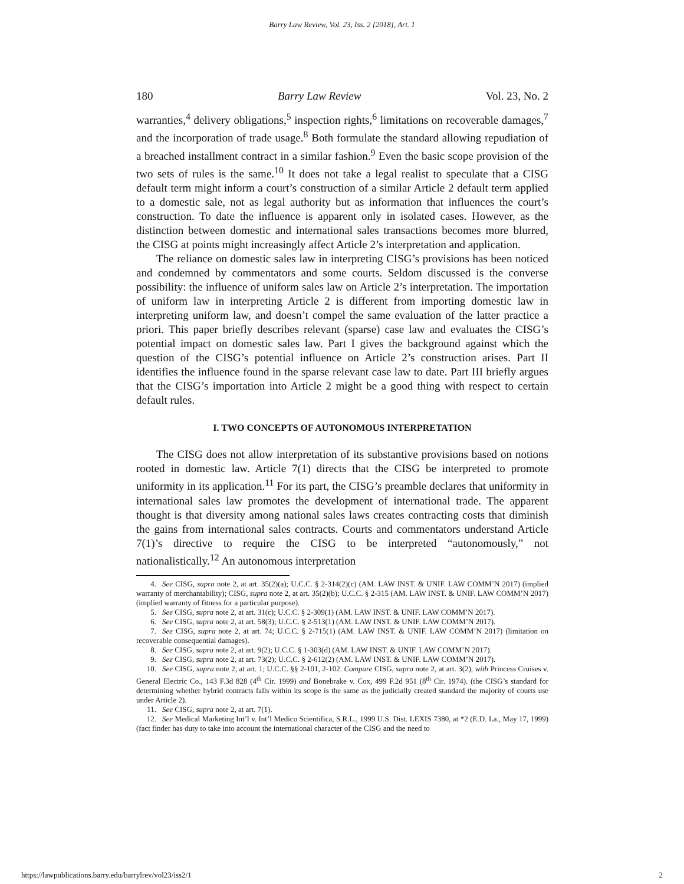Barry Law Review, Vol. 23, Iss. 2 [2018], Art. 1
180 Barry Law Review Vol. 23, No. 2
warranties,<sup>4</sup> delivery obligations,<sup>5</sup> inspection rights,<sup>6</sup> limitations on recoverable damages,<sup>7</sup> and the incorporation of trade usage.<sup>8</sup> Both formulate the standard allowing repudiation of a breached installment contract in a similar fashion.<sup>9</sup> Even the basic scope provision of the two sets of rules is the same.<sup>10</sup> It does not take a legal realist to speculate that a CISG default term might inform a court’s construction of a similar Article 2 default term applied to a domestic sale, not as legal authority but as information that influences the court’s construction. To date the influence is apparent only in isolated cases. However, as the distinction between domestic and international sales transactions becomes more blurred, the CISG at points might increasingly affect Article 2’s interpretation and application.
The reliance on domestic sales law in interpreting CISG’s provisions has been noticed and condemned by commentators and some courts. Seldom discussed is the converse possibility: the influence of uniform sales law on Article 2’s interpretation. The importation of uniform law in interpreting Article 2 is different from importing domestic law in interpreting uniform law, and doesn’t compel the same evaluation of the latter practice a priori. This paper briefly describes relevant (sparse) case law and evaluates the CISG’s potential impact on domestic sales law. Part I gives the background against which the question of the CISG’s potential influence on Article 2’s construction arises. Part II identifies the influence found in the sparse relevant case law to date. Part III briefly argues that the CISG’s importation into Article 2 might be a good thing with respect to certain default rules.
I. TWO CONCEPTS OF AUTONOMOUS INTERPRETATION
The CISG does not allow interpretation of its substantive provisions based on notions rooted in domestic law. Article 7(1) directs that the CISG be interpreted to promote uniformity in its application.<sup>11</sup> For its part, the CISG’s preamble declares that uniformity in international sales law promotes the development of international trade. The apparent thought is that diversity among national sales laws creates contracting costs that diminish the gains from international sales contracts. Courts and commentators understand Article 7(1)’s directive to require the CISG to be interpreted “autonomously,” not nationalistically.<sup>12</sup> An autonomous interpretation
4. See CISG, supra note 2, at art. 35(2)(a); U.C.C. § 2-314(2)(c) (AM. LAW INST. & UNIF. LAW COMM’N 2017) (implied warranty of merchantability); CISG, supra note 2, at art. 35(2)(b); U.C.C. § 2-315 (AM. LAW INST. & UNIF. LAW COMM’N 2017) (implied warranty of fitness for a particular purpose).
5. See CISG, supra note 2, at art. 31(c); U.C.C. § 2-309(1) (AM. LAW INST. & UNIF. LAW COMM’N 2017).
6. See CISG, supra note 2, at art. 58(3); U.C.C. § 2-513(1) (AM. LAW INST. & UNIF. LAW COMM’N 2017).
7. See CISG, supra note 2, at art. 74; U.C.C. § 2-715(1) (AM. LAW INST. & UNIF. LAW COMM’N 2017) (limitation on recoverable consequential damages).
8. See CISG, supra note 2, at art. 9(2); U.C.C. § 1-303(d) (AM. LAW INST. & UNIF. LAW COMM’N 2017).
9. See CISG, supra note 2, at art. 73(2); U.C.C. § 2-612(2) (AM. LAW INST. & UNIF. LAW COMM’N 2017).
10. See CISG, supra note 2, at art. 1; U.C.C. §§ 2-101, 2-102. Compare CISG, supra note 2, at art. 3(2), with Princess Cruises v. General Electric Co., 143 F.3d 828 (4<sup>th</sup> Cir. 1999) and Bonebrake v. Cox, 499 F.2d 951 (8<sup>th</sup> Cir. 1974). (the CISG’s standard for determining whether hybrid contracts falls within its scope is the same as the judicially created standard the majority of courts use under Article 2).
11. See CISG, supra note 2, at art. 7(1).
12. See Medical Marketing Int’l v. Int’l Medico Scientifica, S.R.L., 1999 U.S. Dist. LEXIS 7380, at *2 (E.D. La., May 17, 1999) (fact finder has duty to take into account the international character of the CISG and the need to
https://lawpublications.barry.edu/barrylrev/vol23/iss2/1 2